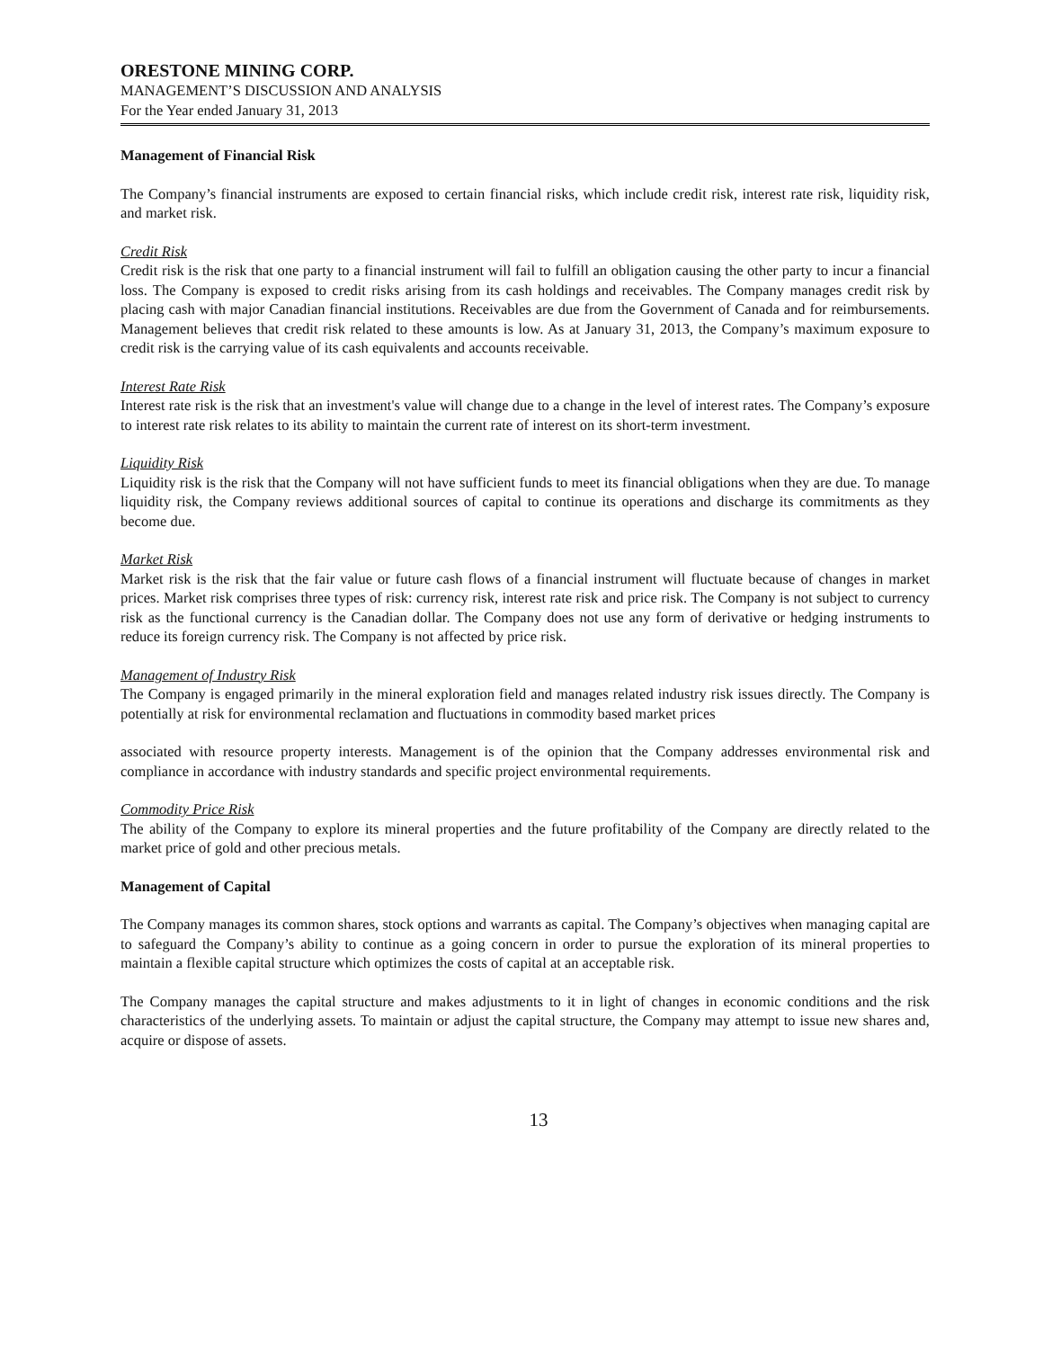ORESTONE MINING CORP.
MANAGEMENT’S DISCUSSION AND ANALYSIS
For the Year ended January 31, 2013
Management of Financial Risk
The Company’s financial instruments are exposed to certain financial risks, which include credit risk, interest rate risk, liquidity risk, and market risk.
Credit Risk
Credit risk is the risk that one party to a financial instrument will fail to fulfill an obligation causing the other party to incur a financial loss. The Company is exposed to credit risks arising from its cash holdings and receivables. The Company manages credit risk by placing cash with major Canadian financial institutions. Receivables are due from the Government of Canada and for reimbursements. Management believes that credit risk related to these amounts is low. As at January 31, 2013, the Company’s maximum exposure to credit risk is the carrying value of its cash equivalents and accounts receivable.
Interest Rate Risk
Interest rate risk is the risk that an investment's value will change due to a change in the level of interest rates. The Company’s exposure to interest rate risk relates to its ability to maintain the current rate of interest on its short-term investment.
Liquidity Risk
Liquidity risk is the risk that the Company will not have sufficient funds to meet its financial obligations when they are due. To manage liquidity risk, the Company reviews additional sources of capital to continue its operations and discharge its commitments as they become due.
Market Risk
Market risk is the risk that the fair value or future cash flows of a financial instrument will fluctuate because of changes in market prices. Market risk comprises three types of risk: currency risk, interest rate risk and price risk. The Company is not subject to currency risk as the functional currency is the Canadian dollar. The Company does not use any form of derivative or hedging instruments to reduce its foreign currency risk. The Company is not affected by price risk.
Management of Industry Risk
The Company is engaged primarily in the mineral exploration field and manages related industry risk issues directly. The Company is potentially at risk for environmental reclamation and fluctuations in commodity based market prices
associated with resource property interests. Management is of the opinion that the Company addresses environmental risk and compliance in accordance with industry standards and specific project environmental requirements.
Commodity Price Risk
The ability of the Company to explore its mineral properties and the future profitability of the Company are directly related to the market price of gold and other precious metals.
Management of Capital
The Company manages its common shares, stock options and warrants as capital. The Company’s objectives when managing capital are to safeguard the Company’s ability to continue as a going concern in order to pursue the exploration of its mineral properties to maintain a flexible capital structure which optimizes the costs of capital at an acceptable risk.
The Company manages the capital structure and makes adjustments to it in light of changes in economic conditions and the risk characteristics of the underlying assets. To maintain or adjust the capital structure, the Company may attempt to issue new shares and, acquire or dispose of assets.
13